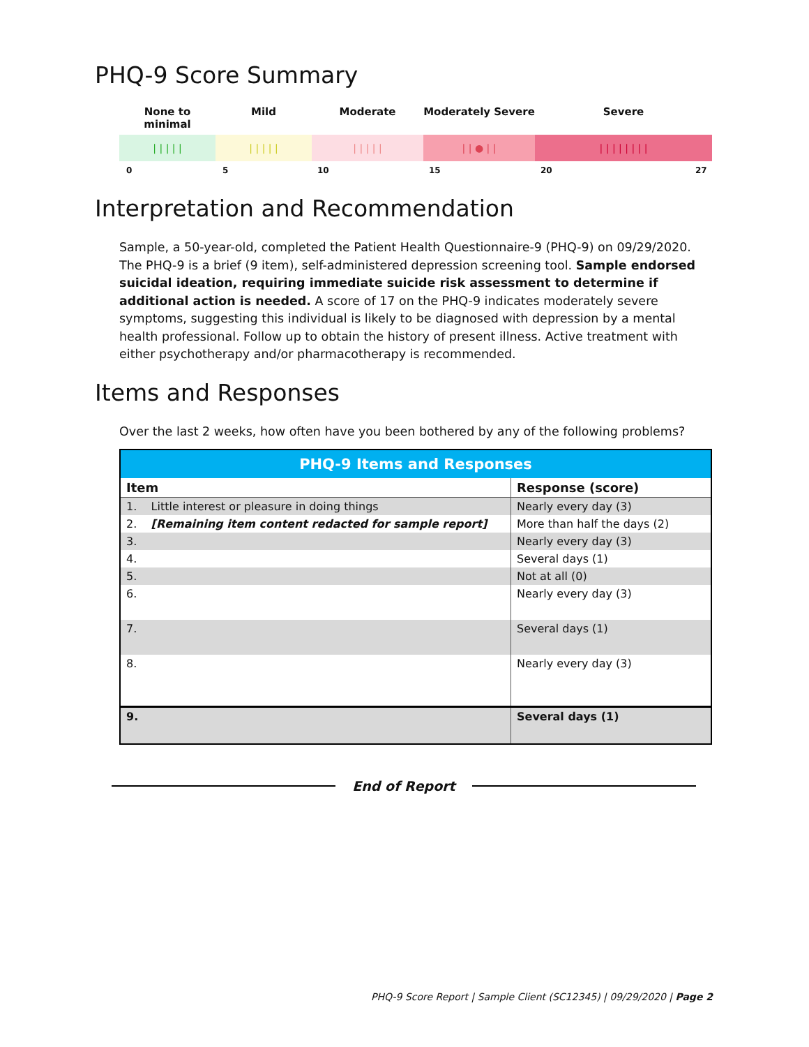PHQ-9 Score Summary
None to minimal Mild Moderate Moderately Severe Severe
| | | | | | | | | | | | | | | | | ● | | | | | | | | | |
0 5 10 15 20 27
Interpretation and Recommendation
Sample, a 50-year-old, completed the Patient Health Questionnaire-9 (PHQ-9) on 09/29/2020. The PHQ-9 is a brief (9 item), self-administered depression screening tool. Sample endorsed suicidal ideation, requiring immediate suicide risk assessment to determine if additional action is needed. A score of 17 on the PHQ-9 indicates moderately severe symptoms, suggesting this individual is likely to be diagnosed with depression by a mental health professional. Follow up to obtain the history of present illness. Active treatment with either psychotherapy and/or pharmacotherapy is recommended.
Items and Responses
Over the last 2 weeks, how often have you been bothered by any of the following problems?
| PHQ-9 Items and Responses | |
| --- | --- |
| Item | Response (score) |
| 1. Little interest or pleasure in doing things | Nearly every day (3) |
| 2. [Remaining item content redacted for sample report] | More than half the days (2) |
| 3. | Nearly every day (3) |
| 4. | Several days (1) |
| 5. | Not at all (0) |
| 6. | Nearly every day (3) |
| 7. | Several days (1) |
| 8. | Nearly every day (3) |
| 9. | Several days (1) |
End of Report
PHQ-9 Score Report | Sample Client (SC12345) | 09/29/2020 | Page 2